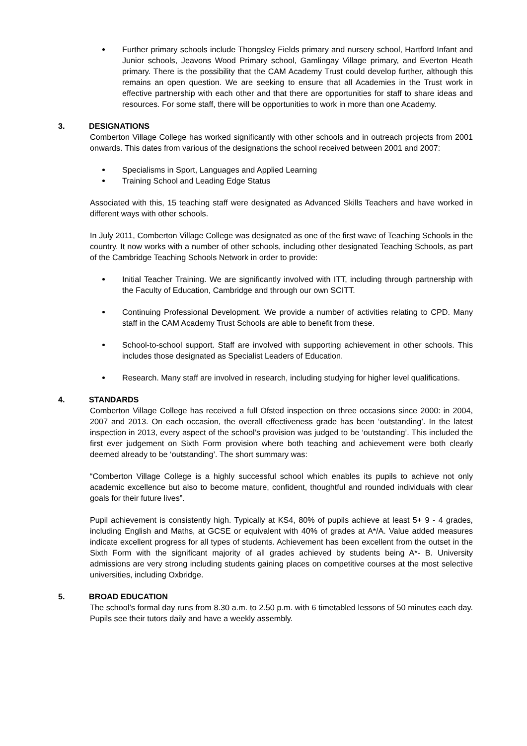Further primary schools include Thongsley Fields primary and nursery school, Hartford Infant and Junior schools, Jeavons Wood Primary school, Gamlingay Village primary, and Everton Heath primary. There is the possibility that the CAM Academy Trust could develop further, although this remains an open question. We are seeking to ensure that all Academies in the Trust work in effective partnership with each other and that there are opportunities for staff to share ideas and resources. For some staff, there will be opportunities to work in more than one Academy.
3. DESIGNATIONS
Comberton Village College has worked significantly with other schools and in outreach projects from 2001 onwards. This dates from various of the designations the school received between 2001 and 2007:
Specialisms in Sport, Languages and Applied Learning
Training School and Leading Edge Status
Associated with this, 15 teaching staff were designated as Advanced Skills Teachers and have worked in different ways with other schools.
In July 2011, Comberton Village College was designated as one of the first wave of Teaching Schools in the country. It now works with a number of other schools, including other designated Teaching Schools, as part of the Cambridge Teaching Schools Network in order to provide:
Initial Teacher Training. We are significantly involved with ITT, including through partnership with the Faculty of Education, Cambridge and through our own SCITT.
Continuing Professional Development. We provide a number of activities relating to CPD. Many staff in the CAM Academy Trust Schools are able to benefit from these.
School-to-school support. Staff are involved with supporting achievement in other schools. This includes those designated as Specialist Leaders of Education.
Research. Many staff are involved in research, including studying for higher level qualifications.
4. STANDARDS
Comberton Village College has received a full Ofsted inspection on three occasions since 2000: in 2004, 2007 and 2013. On each occasion, the overall effectiveness grade has been ‘outstanding’. In the latest inspection in 2013, every aspect of the school’s provision was judged to be ‘outstanding’. This included the first ever judgement on Sixth Form provision where both teaching and achievement were both clearly deemed already to be ‘outstanding’. The short summary was:
“Comberton Village College is a highly successful school which enables its pupils to achieve not only academic excellence but also to become mature, confident, thoughtful and rounded individuals with clear goals for their future lives”.
Pupil achievement is consistently high. Typically at KS4, 80% of pupils achieve at least 5+ 9 - 4 grades, including English and Maths, at GCSE or equivalent with 40% of grades at A*/A. Value added measures indicate excellent progress for all types of students. Achievement has been excellent from the outset in the Sixth Form with the significant majority of all grades achieved by students being A*- B. University admissions are very strong including students gaining places on competitive courses at the most selective universities, including Oxbridge.
5. BROAD EDUCATION
The school’s formal day runs from 8.30 a.m. to 2.50 p.m. with 6 timetabled lessons of 50 minutes each day. Pupils see their tutors daily and have a weekly assembly.